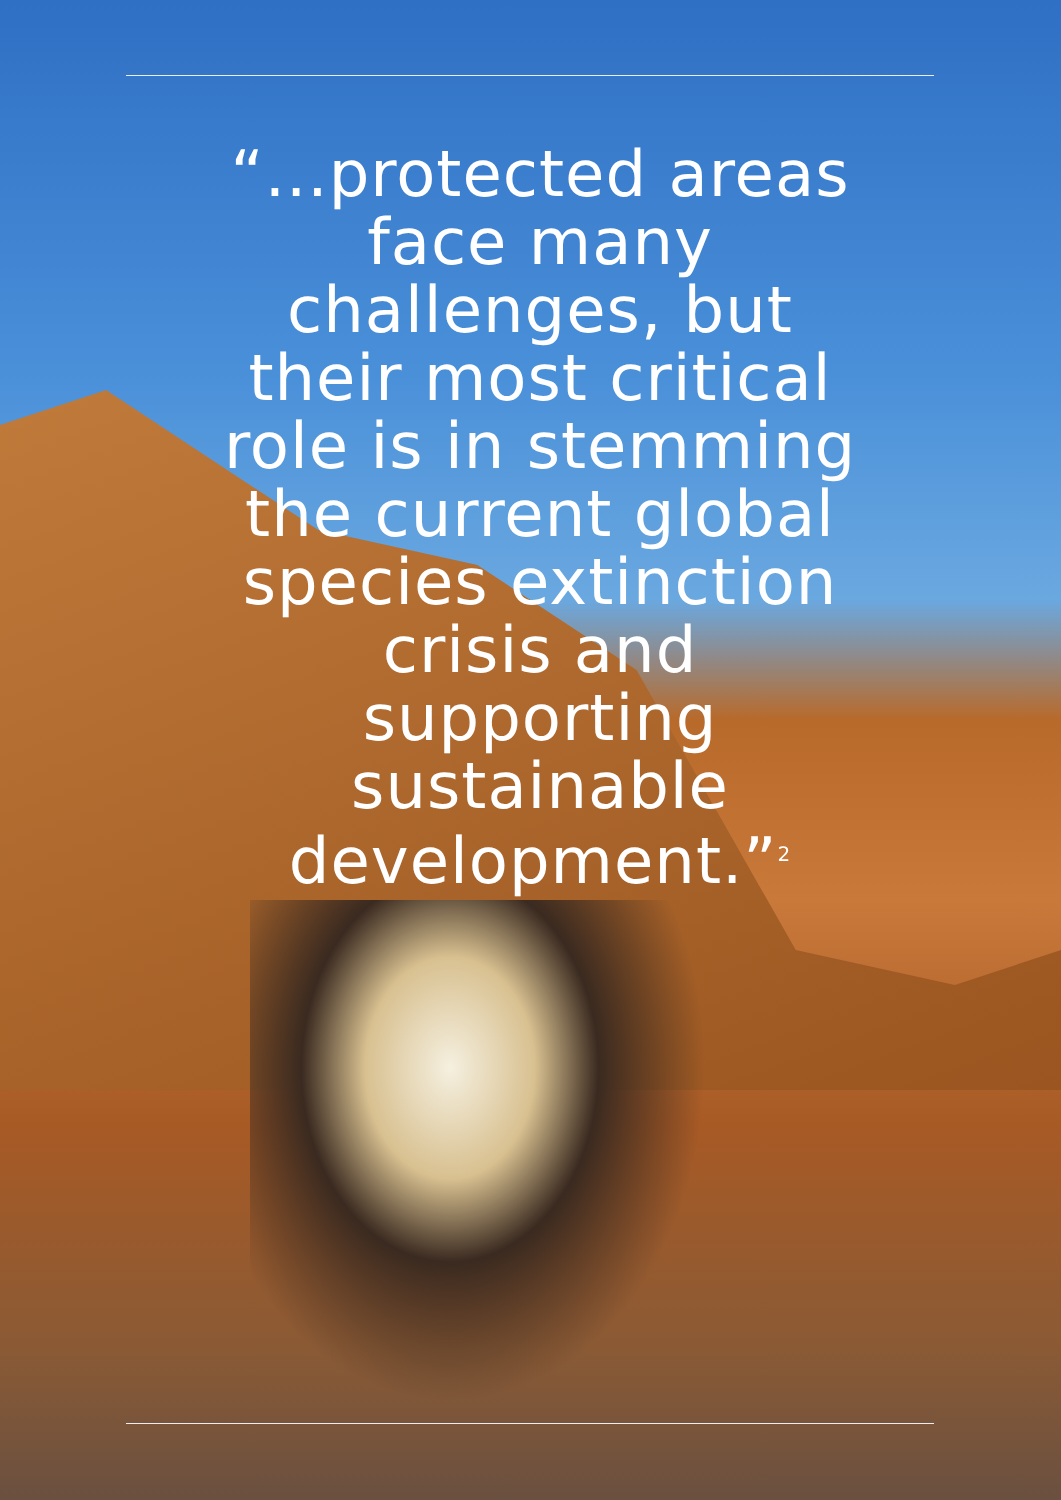“...protected areas face many challenges, but their most critical role is in stemming the current global species extinction crisis and supporting sustainable development.”<sup>2</sup>